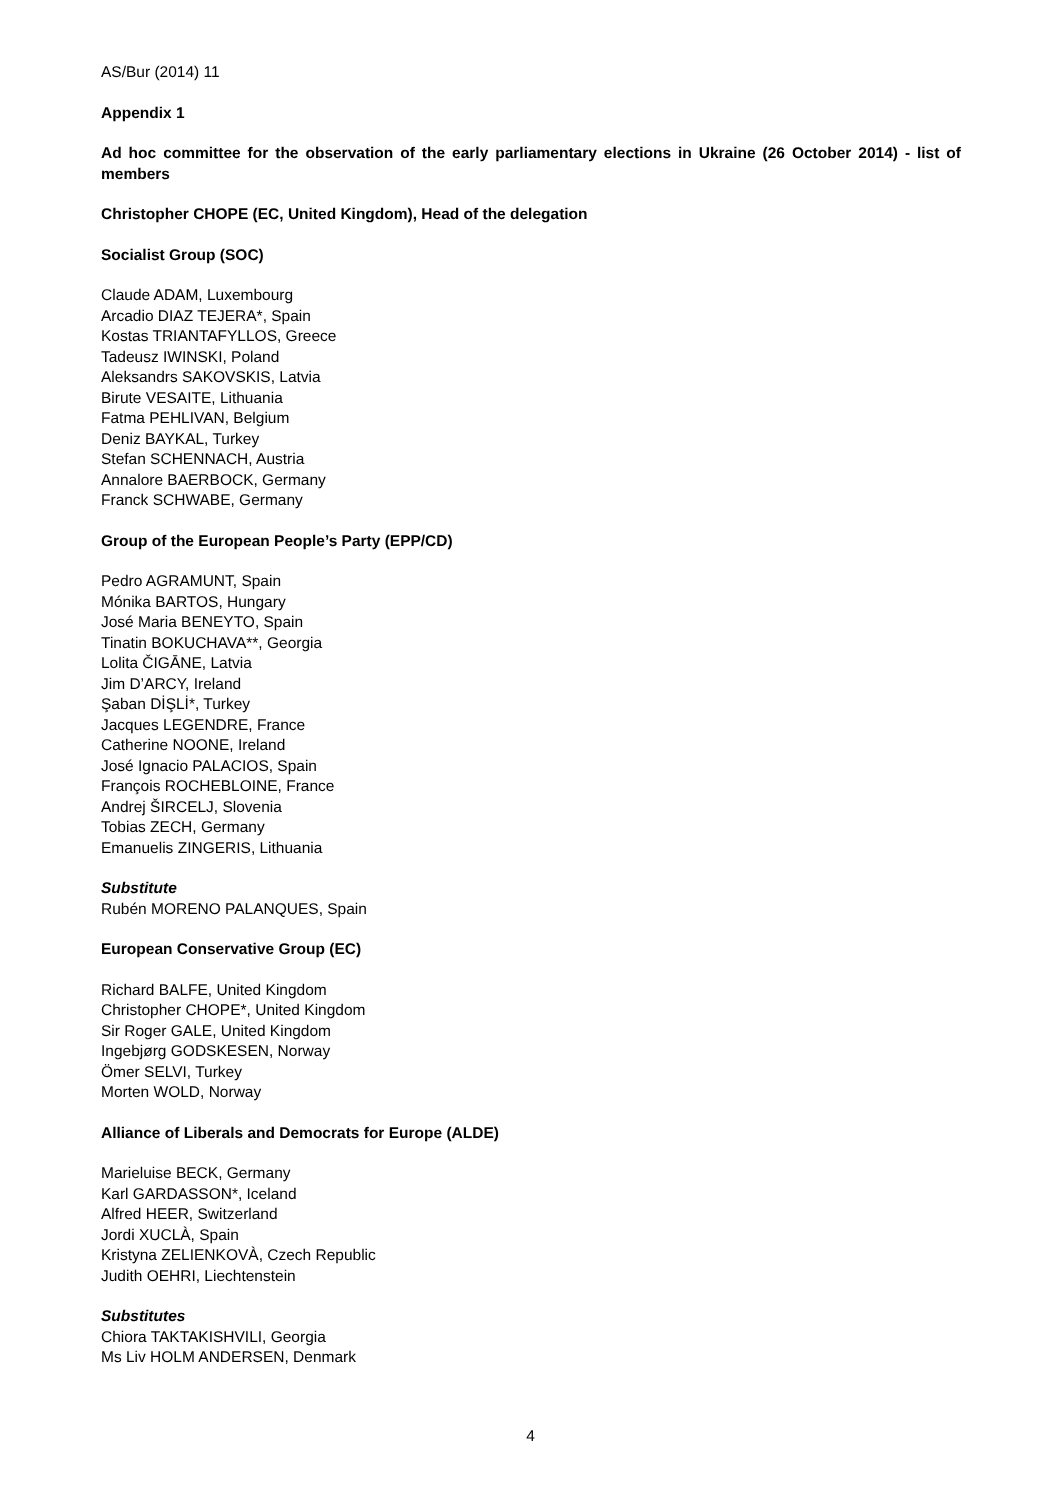AS/Bur (2014) 11
Appendix 1
Ad hoc committee for the observation of the early parliamentary elections in Ukraine (26 October 2014) - list of members
Christopher CHOPE (EC, United Kingdom), Head of the delegation
Socialist Group (SOC)
Claude ADAM, Luxembourg
Arcadio DIAZ TEJERA*, Spain
Kostas TRIANTAFYLLOS, Greece
Tadeusz IWINSKI, Poland
Aleksandrs SAKOVSKIS, Latvia
Birute VESAITE, Lithuania
Fatma PEHLIVAN, Belgium
Deniz BAYKAL, Turkey
Stefan SCHENNACH, Austria
Annalore BAERBOCK, Germany
Franck SCHWABE, Germany
Group of the European People’s Party (EPP/CD)
Pedro AGRAMUNT, Spain
Mónika BARTOS, Hungary
José Maria BENEYTO, Spain
Tinatin BOKUCHAVA**, Georgia
Lolita ČIGĀNE, Latvia
Jim D’ARCY, Ireland
Şaban DİŞLİ*, Turkey
Jacques LEGENDRE, France
Catherine NOONE, Ireland
José Ignacio PALACIOS, Spain
François ROCHEBLOINE, France
Andrej ŠIRCELJ, Slovenia
Tobias ZECH, Germany
Emanuelis ZINGERIS, Lithuania
Substitute
Rubén MORENO PALANQUES, Spain
European Conservative Group (EC)
Richard BALFE, United Kingdom
Christopher CHOPE*, United Kingdom
Sir Roger GALE, United Kingdom
Ingebjørg GODSKESEN, Norway
Ömer SELVI, Turkey
Morten WOLD, Norway
Alliance of Liberals and Democrats for Europe (ALDE)
Marieluise BECK, Germany
Karl GARDASSON*, Iceland
Alfred HEER, Switzerland
Jordi XUCLÀ, Spain
Kristyna ZELIENKOVÀ, Czech Republic
Judith OEHRI, Liechtenstein
Substitutes
Chiora TAKTAKISHVILI, Georgia
Ms Liv HOLM ANDERSEN, Denmark
4